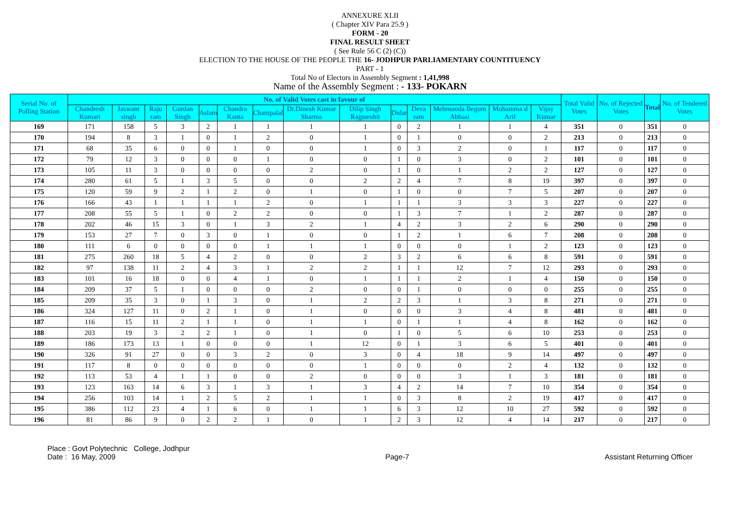ANNEXURE XLII
( Chapter XIV Para 25.9 )
FORM - 20
FINAL RESULT SHEET
( See Rule 56 C (2) (C))
ELECTION TO THE HOUSE OF THE PEOPLE THE 16- JODHPUR PARLIAMENTARY COUNTITUENCY
PART - 1
Total No of Electors in Assembly Segment : 1,41,998
Name of the Assembly Segment : - 133- POKARN
| Serial No. of Polling Station | No. of Valid Votes cast in favour of | | | | | | | | | | | | | | Total Valid Votes | No. of Rejected Votes | Total | No. of Tendered Votes |
| --- | --- | --- | --- | --- | --- | --- | --- | --- | --- | --- | --- | --- | --- | --- | --- | --- | --- | --- |
| | Chandresh Kumari | Jaswant singh | Raju ram | Gurdan Singh | Aslam | Chandra Kanta | Champalal | Dr.Dinesh Kumar Sharma | Dilip Singh Rajpurohit | Didar | Deva ram | Mehmooda Begum Abbasi | Mohamma d Arif | Vijay Kumar | | | | |
| 169 | 171 | 158 | 5 | 3 | 2 | 1 | 1 | 1 | 1 | 0 | 2 | 1 | 1 | 4 | 351 | 0 | 351 | 0 |
| 170 | 194 | 8 | 3 | 1 | 0 | 1 | 2 | 0 | 1 | 0 | 1 | 0 | 0 | 2 | 213 | 0 | 213 | 0 |
| 171 | 68 | 35 | 6 | 0 | 0 | 1 | 0 | 0 | 1 | 0 | 3 | 2 | 0 | 1 | 117 | 0 | 117 | 0 |
| 172 | 79 | 12 | 3 | 0 | 0 | 0 | 1 | 0 | 0 | 1 | 0 | 3 | 0 | 2 | 101 | 0 | 101 | 0 |
| 173 | 105 | 11 | 3 | 0 | 0 | 0 | 0 | 2 | 0 | 1 | 0 | 1 | 2 | 2 | 127 | 0 | 127 | 0 |
| 174 | 280 | 61 | 5 | 1 | 3 | 5 | 0 | 0 | 2 | 2 | 4 | 7 | 8 | 19 | 397 | 0 | 397 | 0 |
| 175 | 120 | 59 | 9 | 2 | 1 | 2 | 0 | 1 | 0 | 1 | 0 | 0 | 7 | 5 | 207 | 0 | 207 | 0 |
| 176 | 166 | 43 | 1 | 1 | 1 | 1 | 2 | 0 | 1 | 1 | 1 | 3 | 3 | 3 | 227 | 0 | 227 | 0 |
| 177 | 208 | 55 | 5 | 1 | 0 | 2 | 2 | 0 | 0 | 1 | 3 | 7 | 1 | 2 | 287 | 0 | 287 | 0 |
| 178 | 202 | 46 | 15 | 3 | 0 | 1 | 3 | 2 | 1 | 4 | 2 | 3 | 2 | 6 | 290 | 0 | 290 | 0 |
| 179 | 153 | 27 | 7 | 0 | 3 | 0 | 1 | 0 | 0 | 1 | 2 | 1 | 6 | 7 | 208 | 0 | 208 | 0 |
| 180 | 111 | 6 | 0 | 0 | 0 | 0 | 1 | 1 | 1 | 0 | 0 | 0 | 1 | 2 | 123 | 0 | 123 | 0 |
| 181 | 275 | 260 | 18 | 5 | 4 | 2 | 0 | 0 | 2 | 3 | 2 | 6 | 6 | 8 | 591 | 0 | 591 | 0 |
| 182 | 97 | 138 | 11 | 2 | 4 | 3 | 1 | 2 | 2 | 1 | 1 | 12 | 7 | 12 | 293 | 0 | 293 | 0 |
| 183 | 101 | 16 | 18 | 0 | 0 | 4 | 1 | 0 | 1 | 1 | 1 | 2 | 1 | 4 | 150 | 0 | 150 | 0 |
| 184 | 209 | 37 | 5 | 1 | 0 | 0 | 0 | 2 | 0 | 0 | 1 | 0 | 0 | 0 | 255 | 0 | 255 | 0 |
| 185 | 209 | 35 | 3 | 0 | 1 | 3 | 0 | 1 | 2 | 2 | 3 | 1 | 3 | 8 | 271 | 0 | 271 | 0 |
| 186 | 324 | 127 | 11 | 0 | 2 | 1 | 0 | 1 | 0 | 0 | 0 | 3 | 4 | 8 | 481 | 0 | 481 | 0 |
| 187 | 116 | 15 | 11 | 2 | 1 | 1 | 0 | 1 | 1 | 0 | 1 | 1 | 4 | 8 | 162 | 0 | 162 | 0 |
| 188 | 203 | 19 | 3 | 2 | 2 | 1 | 0 | 1 | 0 | 1 | 0 | 5 | 6 | 10 | 253 | 0 | 253 | 0 |
| 189 | 186 | 173 | 13 | 1 | 0 | 0 | 0 | 1 | 12 | 0 | 1 | 3 | 6 | 5 | 401 | 0 | 401 | 0 |
| 190 | 326 | 91 | 27 | 0 | 0 | 3 | 2 | 0 | 3 | 0 | 4 | 18 | 9 | 14 | 497 | 0 | 497 | 0 |
| 191 | 117 | 8 | 0 | 0 | 0 | 0 | 0 | 0 | 1 | 0 | 0 | 0 | 2 | 4 | 132 | 0 | 132 | 0 |
| 192 | 113 | 53 | 4 | 1 | 1 | 0 | 0 | 2 | 0 | 0 | 0 | 3 | 1 | 3 | 181 | 0 | 181 | 0 |
| 193 | 123 | 163 | 14 | 6 | 3 | 1 | 3 | 1 | 3 | 4 | 2 | 14 | 7 | 10 | 354 | 0 | 354 | 0 |
| 194 | 256 | 103 | 14 | 1 | 2 | 5 | 2 | 1 | 1 | 0 | 3 | 8 | 2 | 19 | 417 | 0 | 417 | 0 |
| 195 | 386 | 112 | 23 | 4 | 1 | 6 | 0 | 1 | 1 | 6 | 3 | 12 | 10 | 27 | 592 | 0 | 592 | 0 |
| 196 | 81 | 86 | 9 | 0 | 2 | 2 | 1 | 0 | 1 | 2 | 3 | 12 | 4 | 14 | 217 | 0 | 217 | 0 |
Place : Govt Polytechnic College, Jodhpur
Date : 16 May, 2009
Page-7
Assistant Returning Officer